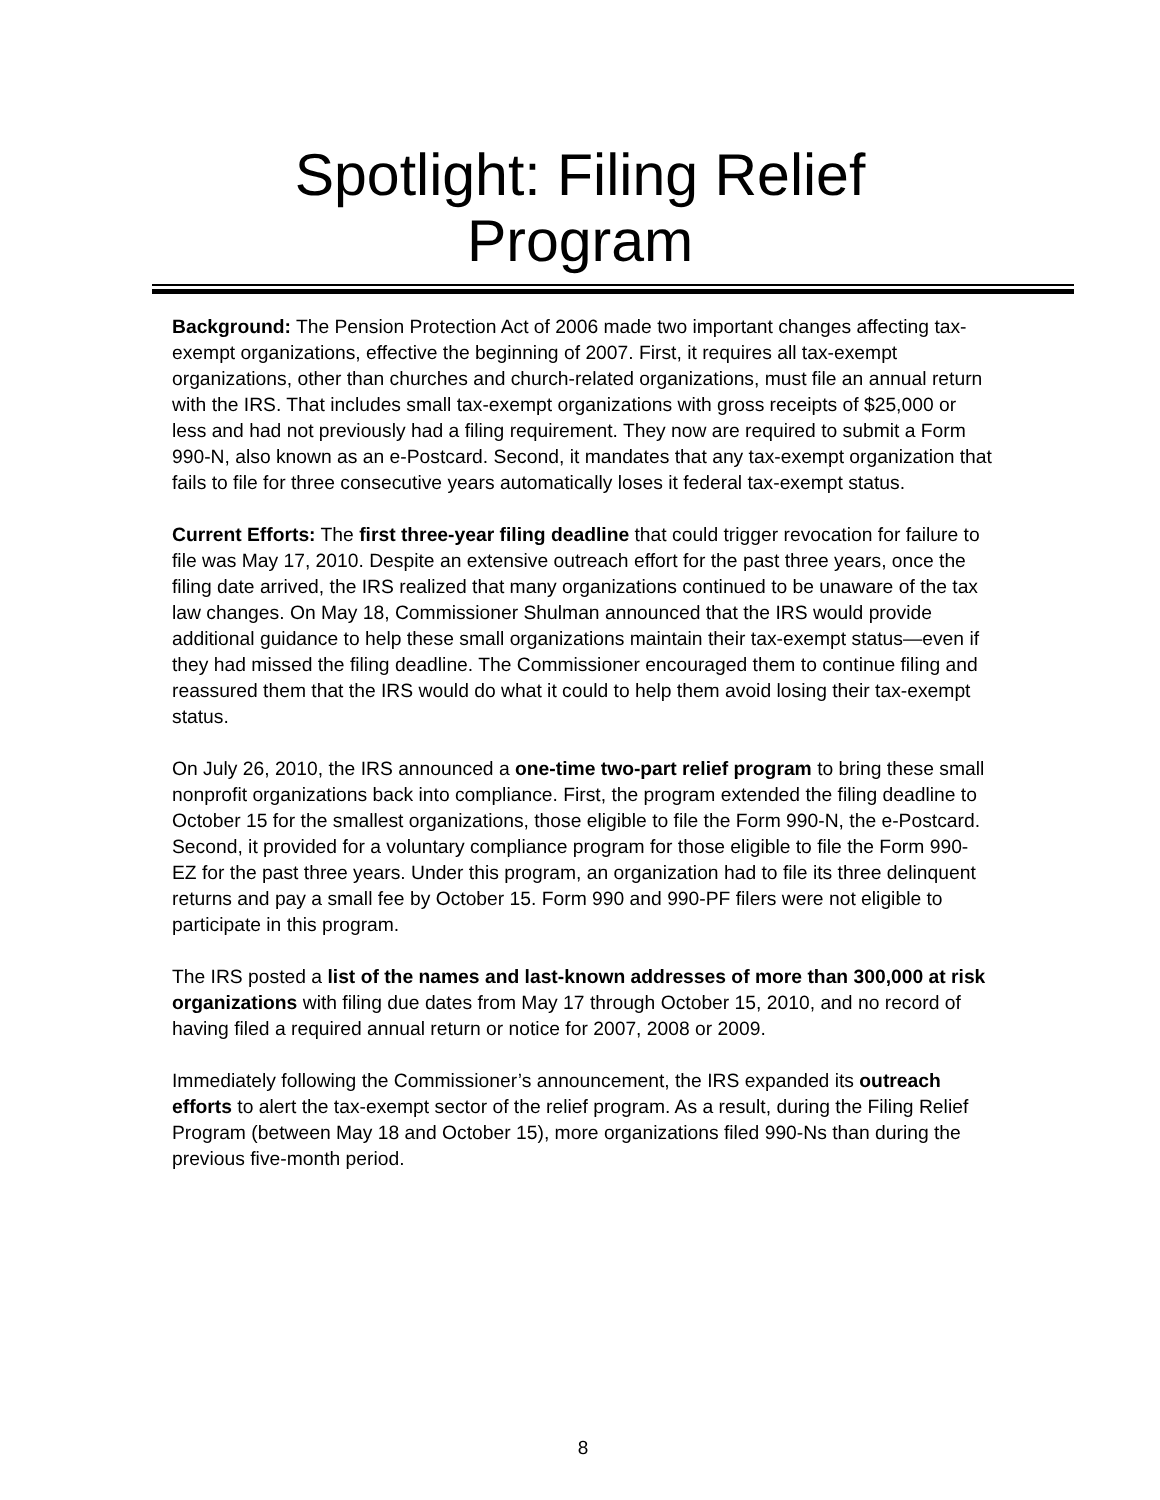Spotlight: Filing Relief
Program
Background: The Pension Protection Act of 2006 made two important changes affecting tax-exempt organizations, effective the beginning of 2007. First, it requires all tax-exempt organizations, other than churches and church-related organizations, must file an annual return with the IRS. That includes small tax-exempt organizations with gross receipts of $25,000 or less and had not previously had a filing requirement. They now are required to submit a Form 990-N, also known as an e-Postcard. Second, it mandates that any tax-exempt organization that fails to file for three consecutive years automatically loses it federal tax-exempt status.
Current Efforts: The first three-year filing deadline that could trigger revocation for failure to file was May 17, 2010. Despite an extensive outreach effort for the past three years, once the filing date arrived, the IRS realized that many organizations continued to be unaware of the tax law changes. On May 18, Commissioner Shulman announced that the IRS would provide additional guidance to help these small organizations maintain their tax-exempt status—even if they had missed the filing deadline. The Commissioner encouraged them to continue filing and reassured them that the IRS would do what it could to help them avoid losing their tax-exempt status.
On July 26, 2010, the IRS announced a one-time two-part relief program to bring these small nonprofit organizations back into compliance. First, the program extended the filing deadline to October 15 for the smallest organizations, those eligible to file the Form 990-N, the e-Postcard. Second, it provided for a voluntary compliance program for those eligible to file the Form 990-EZ for the past three years. Under this program, an organization had to file its three delinquent returns and pay a small fee by October 15. Form 990 and 990-PF filers were not eligible to participate in this program.
The IRS posted a list of the names and last-known addresses of more than 300,000 at risk organizations with filing due dates from May 17 through October 15, 2010, and no record of having filed a required annual return or notice for 2007, 2008 or 2009.
Immediately following the Commissioner’s announcement, the IRS expanded its outreach efforts to alert the tax-exempt sector of the relief program. As a result, during the Filing Relief Program (between May 18 and October 15), more organizations filed 990-Ns than during the previous five-month period.
8